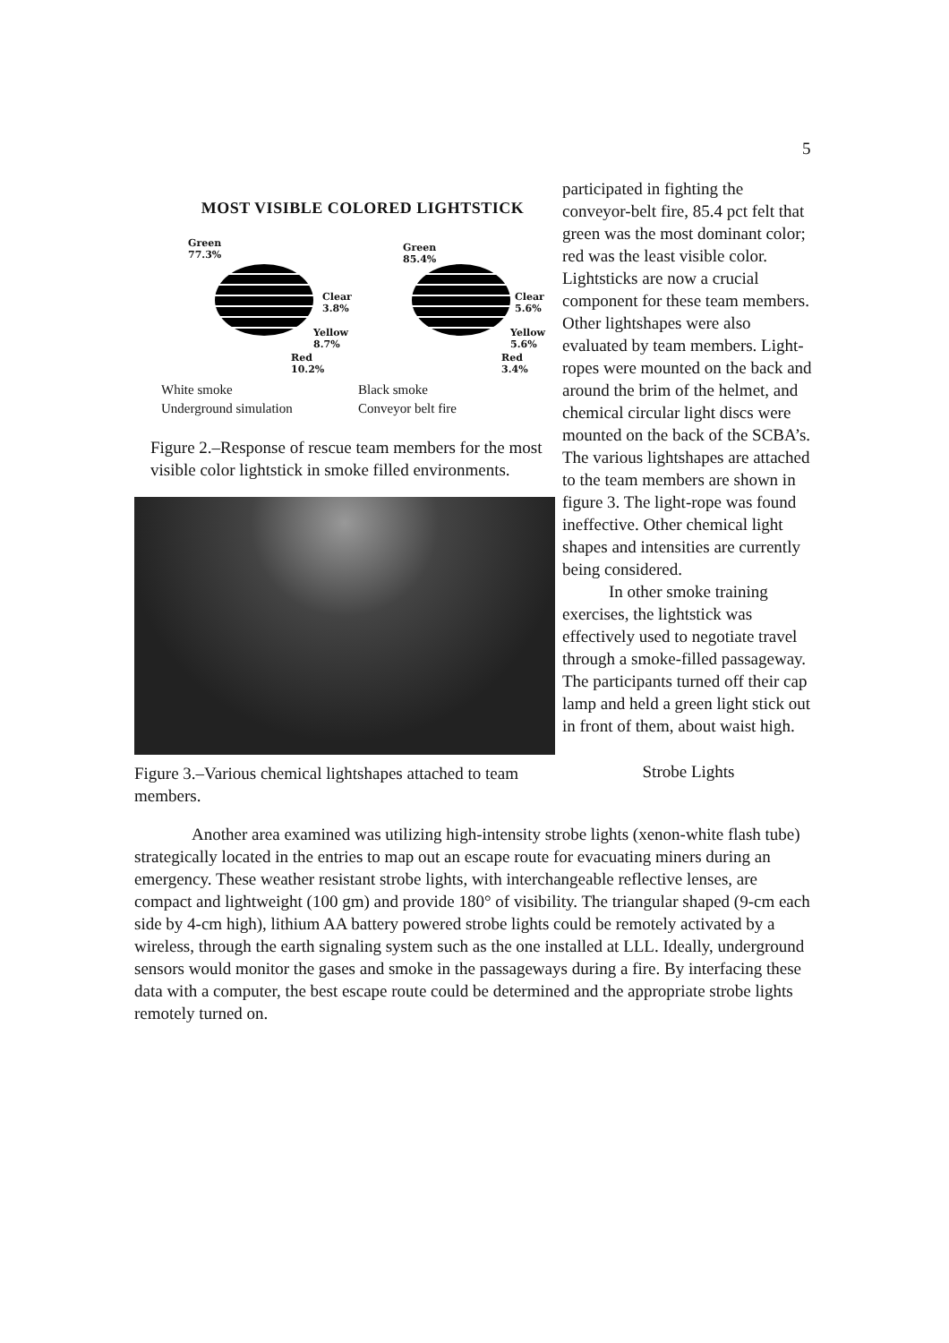5
MOST VISIBLE COLORED LIGHTSTICK
Green
77.3%
Clear
3.8%
Yellow
8.7%
Red
10.2%
Green
85.4%
Clear
5.6%
Yellow
5.6%
Red
3.4%
White smoke
Underground simulation
Black smoke
Conveyor belt fire
Figure 2.–Response of rescue team members for the most visible color lightstick in smoke filled environments.
Figure 3.–Various chemical lightshapes attached to team members.
participated in fighting the conveyor-belt fire, 85.4 pct felt that green was the most dominant color; red was the least visible color. Lightsticks are now a crucial component for these team members. Other lightshapes were also evaluated by team members. Light-ropes were mounted on the back and around the brim of the helmet, and chemical circular light discs were mounted on the back of the SCBA’s. The various lightshapes are attached to the team members are shown in figure 3. The light-rope was found ineffective. Other chemical light shapes and intensities are currently being considered.
In other smoke training exercises, the lightstick was effectively used to negotiate travel through a smoke-filled passageway. The participants turned off their cap lamp and held a green light stick out in front of them, about waist high.
Strobe Lights
Another area examined was utilizing high-intensity strobe lights (xenon-white flash tube) strategically located in the entries to map out an escape route for evacuating miners during an emergency. These weather resistant strobe lights, with interchangeable reflective lenses, are compact and lightweight (100 gm) and provide 180° of visibility. The triangular shaped (9-cm each side by 4-cm high), lithium AA battery powered strobe lights could be remotely activated by a wireless, through the earth signaling system such as the one installed at LLL. Ideally, underground sensors would monitor the gases and smoke in the passageways during a fire. By interfacing these data with a computer, the best escape route could be determined and the appropriate strobe lights remotely turned on.